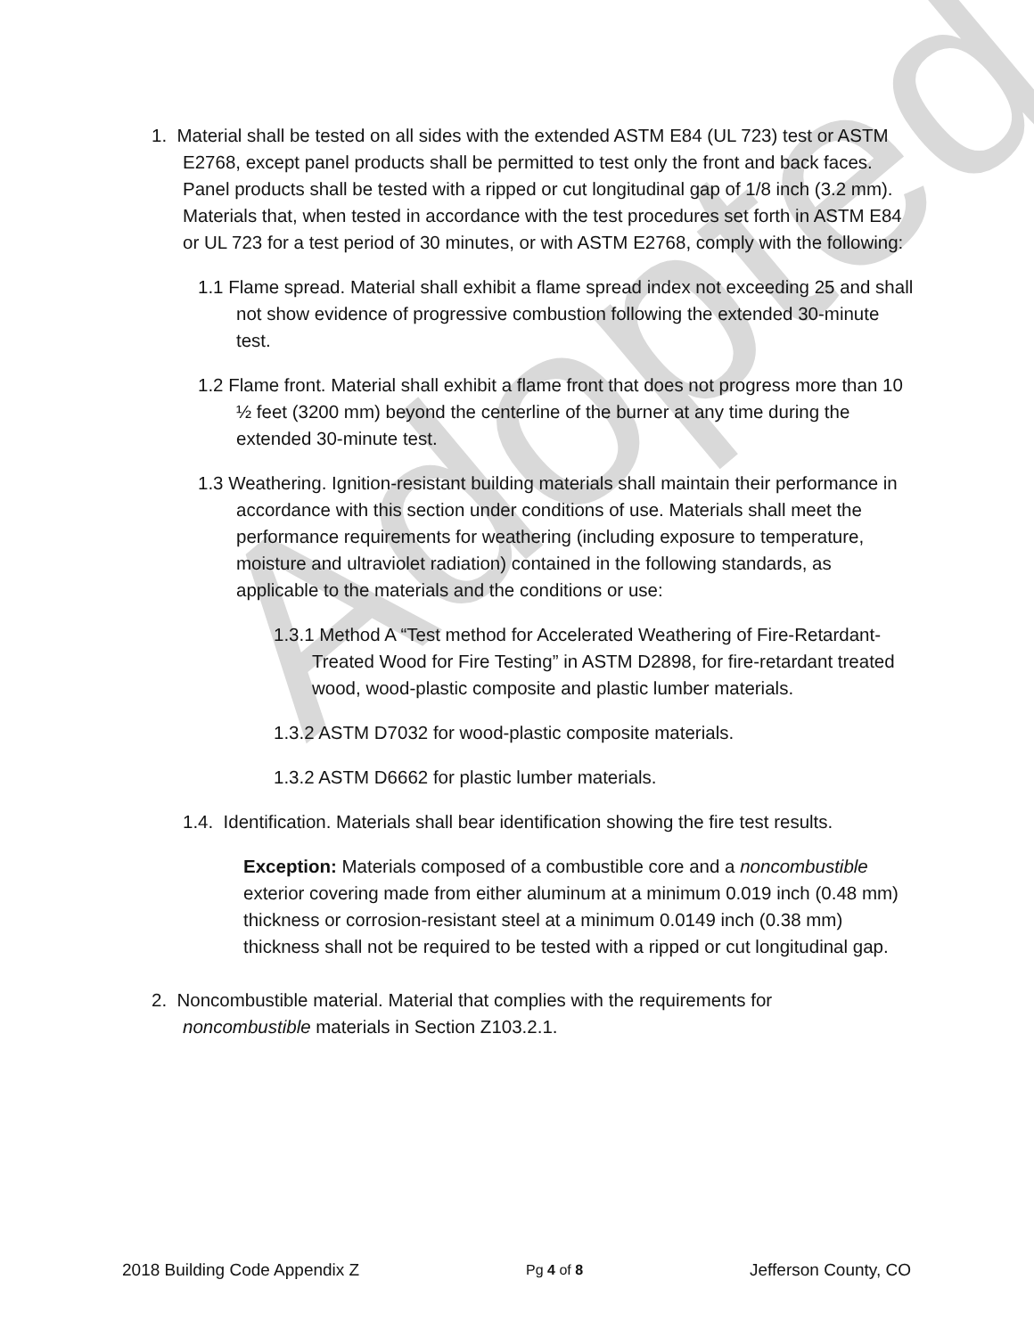Adopted
1. Material shall be tested on all sides with the extended ASTM E84 (UL 723) test or ASTM E2768, except panel products shall be permitted to test only the front and back faces. Panel products shall be tested with a ripped or cut longitudinal gap of 1/8 inch (3.2 mm). Materials that, when tested in accordance with the test procedures set forth in ASTM E84 or UL 723 for a test period of 30 minutes, or with ASTM E2768, comply with the following:
1.1 Flame spread. Material shall exhibit a flame spread index not exceeding 25 and shall not show evidence of progressive combustion following the extended 30-minute test.
1.2 Flame front. Material shall exhibit a flame front that does not progress more than 10 ½ feet (3200 mm) beyond the centerline of the burner at any time during the extended 30-minute test.
1.3 Weathering. Ignition-resistant building materials shall maintain their performance in accordance with this section under conditions of use. Materials shall meet the performance requirements for weathering (including exposure to temperature, moisture and ultraviolet radiation) contained in the following standards, as applicable to the materials and the conditions or use:
1.3.1 Method A “Test method for Accelerated Weathering of Fire-Retardant-Treated Wood for Fire Testing” in ASTM D2898, for fire-retardant treated wood, wood-plastic composite and plastic lumber materials.
1.3.2 ASTM D7032 for wood-plastic composite materials.
1.3.2 ASTM D6662 for plastic lumber materials.
1.4. Identification. Materials shall bear identification showing the fire test results.
Exception: Materials composed of a combustible core and a noncombustible exterior covering made from either aluminum at a minimum 0.019 inch (0.48 mm) thickness or corrosion-resistant steel at a minimum 0.0149 inch (0.38 mm) thickness shall not be required to be tested with a ripped or cut longitudinal gap.
2. Noncombustible material. Material that complies with the requirements for noncombustible materials in Section Z103.2.1.
2018 Building Code Appendix Z Pg 4 of 8 Jefferson County, CO